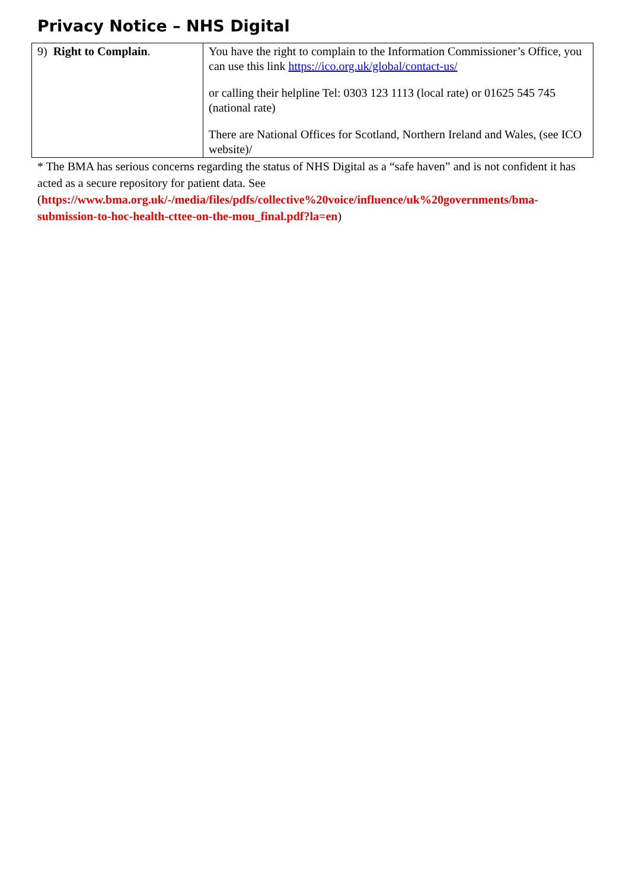Privacy Notice – NHS Digital
| 9) Right to Complain . | You have the right to complain to the Information Commissioner’s Office, you can use this link https://ico.org.uk/global/contact-us/ or calling their helpline Tel: 0303 123 1113 (local rate) or 01625 545 745 (national rate) There are National Offices for Scotland, Northern Ireland and Wales, (see ICO website)/ |
* The BMA has serious concerns regarding the status of NHS Digital as a “safe haven” and is not confident it has acted as a secure repository for patient data. See (https://www.bma.org.uk/-/media/files/pdfs/collective%20voice/influence/uk%20governments/bma-submission-to-hoc-health-cttee-on-the-mou_final.pdf?la=en)